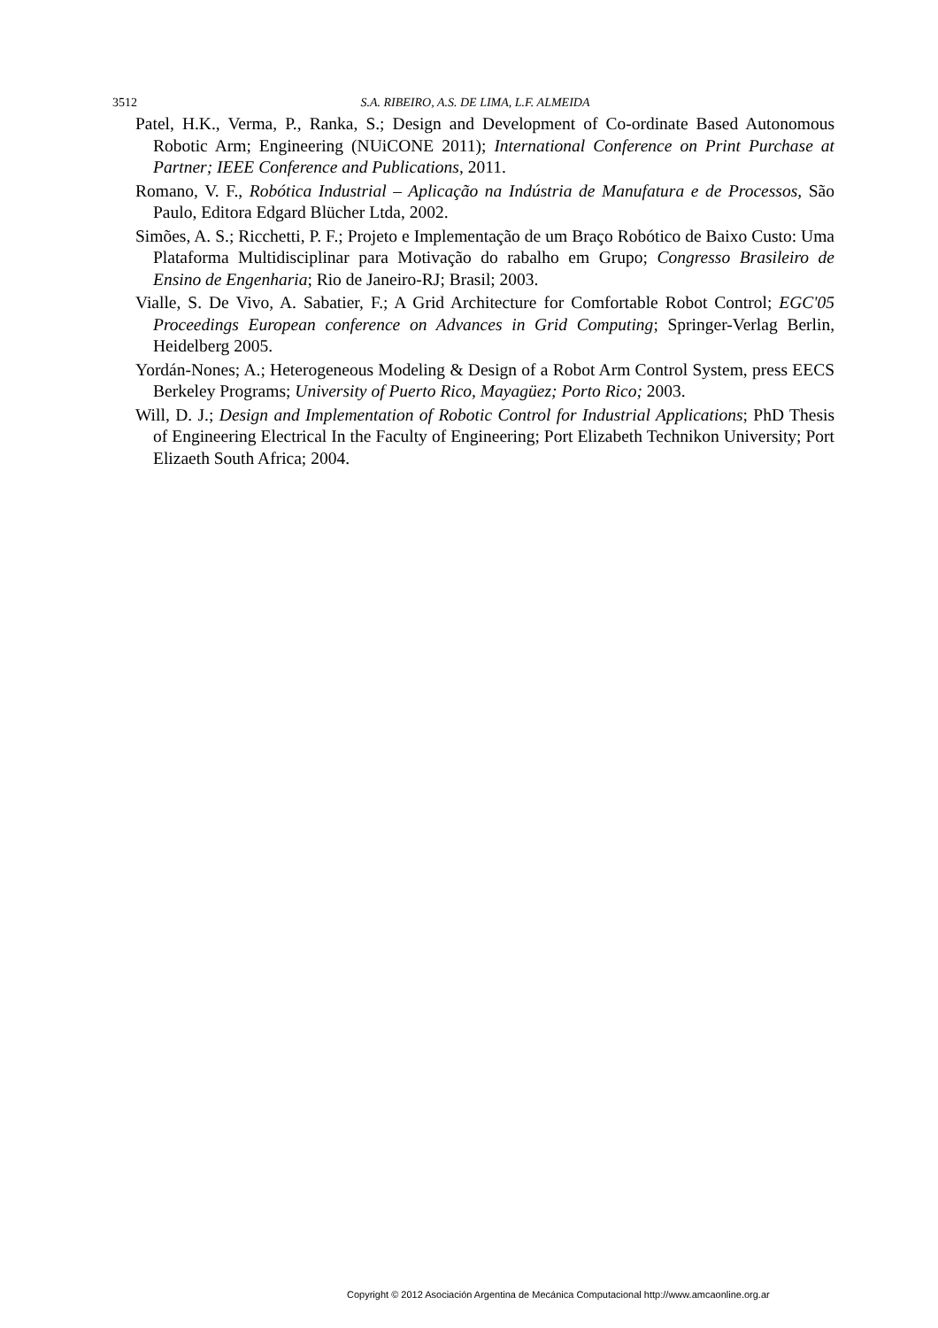3512 S.A. RIBEIRO, A.S. DE LIMA, L.F. ALMEIDA
Patel, H.K., Verma, P., Ranka, S.; Design and Development of Co-ordinate Based Autonomous Robotic Arm; Engineering (NUiCONE 2011); International Conference on Print Purchase at Partner; IEEE Conference and Publications, 2011.
Romano, V. F., Robótica Industrial – Aplicação na Indústria de Manufatura e de Processos, São Paulo, Editora Edgard Blücher Ltda, 2002.
Simões, A. S.; Ricchetti, P. F.; Projeto e Implementação de um Braço Robótico de Baixo Custo: Uma Plataforma Multidisciplinar para Motivação do rabalho em Grupo; Congresso Brasileiro de Ensino de Engenharia; Rio de Janeiro-RJ; Brasil; 2003.
Vialle, S. De Vivo, A. Sabatier, F.; A Grid Architecture for Comfortable Robot Control; EGC'05 Proceedings European conference on Advances in Grid Computing; Springer-Verlag Berlin, Heidelberg 2005.
Yordán-Nones; A.; Heterogeneous Modeling & Design of a Robot Arm Control System, press EECS Berkeley Programs; University of Puerto Rico, Mayagüez; Porto Rico; 2003.
Will, D. J.; Design and Implementation of Robotic Control for Industrial Applications; PhD Thesis of Engineering Electrical In the Faculty of Engineering; Port Elizabeth Technikon University; Port Elizaeth South Africa; 2004.
Copyright © 2012 Asociación Argentina de Mecánica Computacional http://www.amcaonline.org.ar